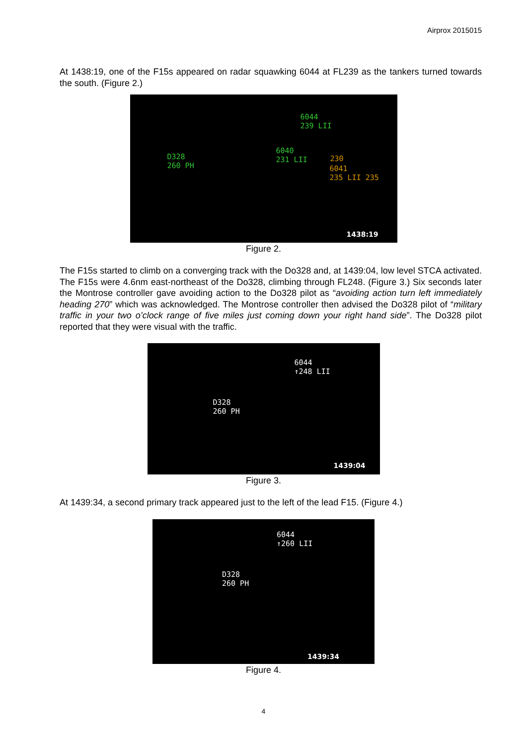Airprox 2015015
At 1438:19, one of the F15s appeared on radar squawking 6044 at FL239 as the tankers turned towards the south. (Figure 2.)
6044
239 LII
D328
260 PH
6040
231 LII 230
6041
235 LII 235
1438:19
Figure 2.
The F15s started to climb on a converging track with the Do328 and, at 1439:04, low level STCA activated. The F15s were 4.6nm east-northeast of the Do328, climbing through FL248. (Figure 3.) Six seconds later the Montrose controller gave avoiding action to the Do328 pilot as “avoiding action turn left immediately heading 270” which was acknowledged. The Montrose controller then advised the Do328 pilot of “military traffic in your two o’clock range of five miles just coming down your right hand side”. The Do328 pilot reported that they were visual with the traffic.
6044
↑248 LII
D328
260 PH
1439:04
Figure 3.
At 1439:34, a second primary track appeared just to the left of the lead F15. (Figure 4.)
6044
↑260 LII
D328
260 PH
1439:34
Figure 4.
4